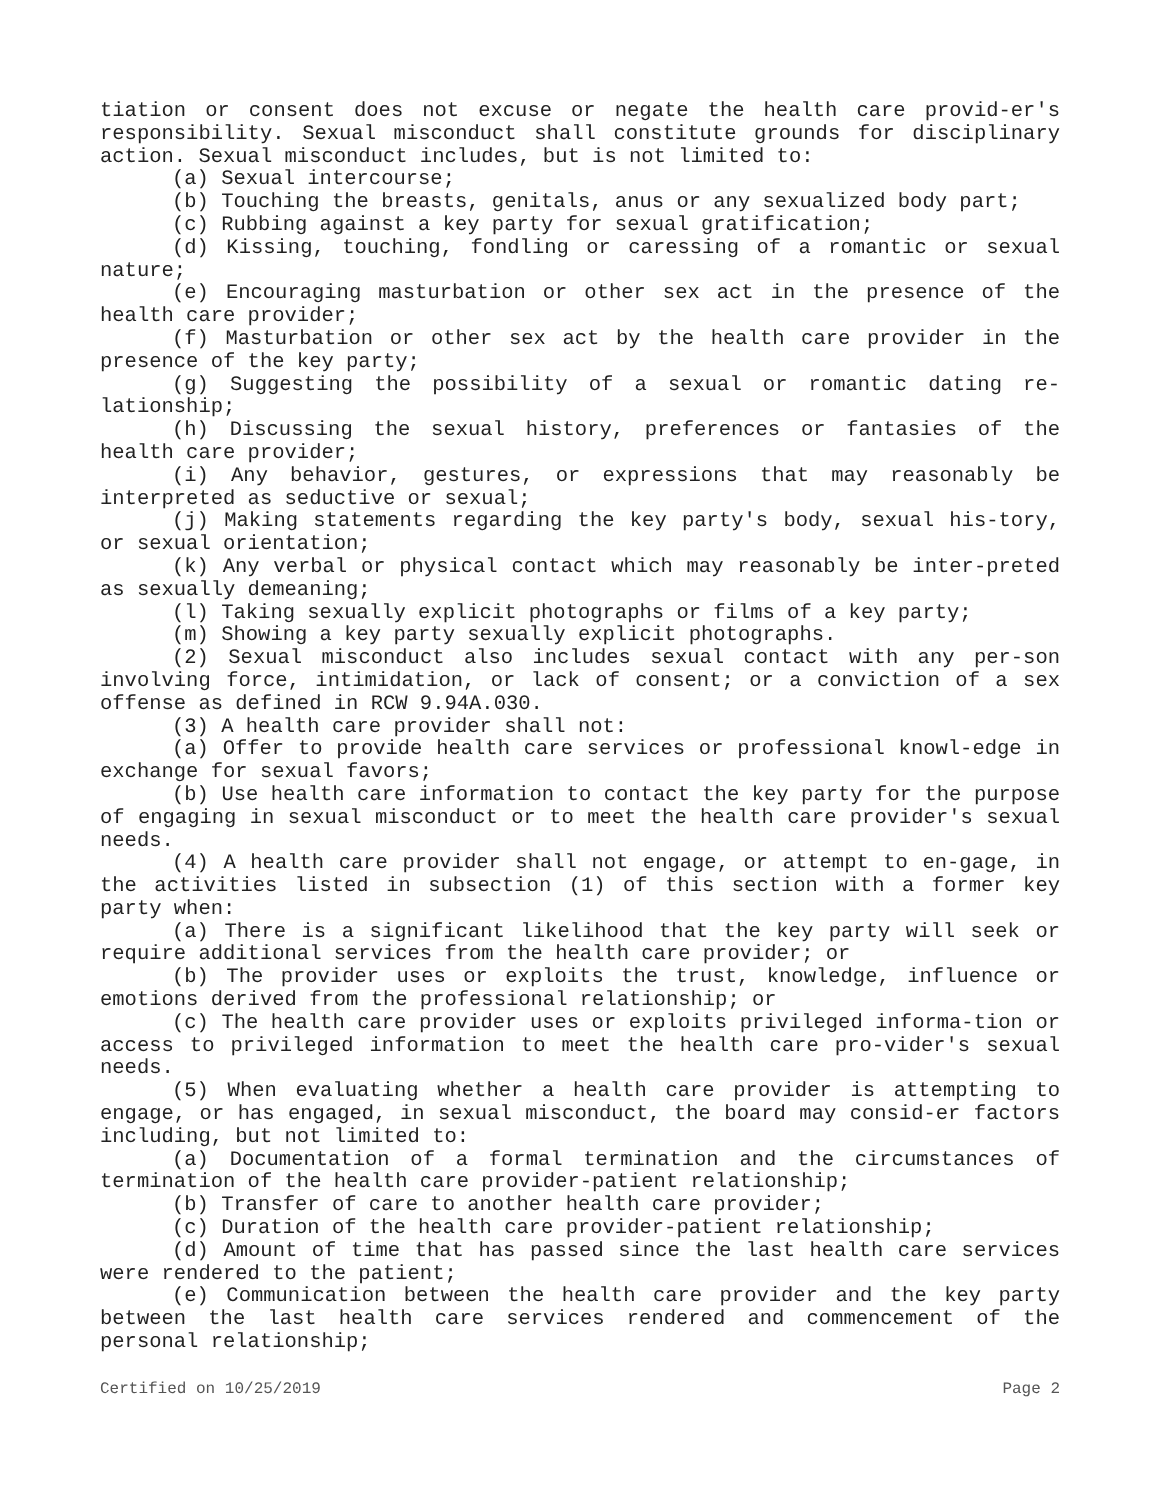tiation or consent does not excuse or negate the health care provid-er's responsibility. Sexual misconduct shall constitute grounds for disciplinary action. Sexual misconduct includes, but is not limited to:
(a) Sexual intercourse;
(b) Touching the breasts, genitals, anus or any sexualized body part;
(c) Rubbing against a key party for sexual gratification;
(d) Kissing, touching, fondling or caressing of a romantic or sexual nature;
(e) Encouraging masturbation or other sex act in the presence of the health care provider;
(f) Masturbation or other sex act by the health care provider in the presence of the key party;
(g) Suggesting the possibility of a sexual or romantic dating re-lationship;
(h) Discussing the sexual history, preferences or fantasies of the health care provider;
(i) Any behavior, gestures, or expressions that may reasonably be interpreted as seductive or sexual;
(j) Making statements regarding the key party's body, sexual his-tory, or sexual orientation;
(k) Any verbal or physical contact which may reasonably be inter-preted as sexually demeaning;
(l) Taking sexually explicit photographs or films of a key party;
(m) Showing a key party sexually explicit photographs.
(2) Sexual misconduct also includes sexual contact with any per-son involving force, intimidation, or lack of consent; or a conviction of a sex offense as defined in RCW 9.94A.030.
(3) A health care provider shall not:
(a) Offer to provide health care services or professional knowl-edge in exchange for sexual favors;
(b) Use health care information to contact the key party for the purpose of engaging in sexual misconduct or to meet the health care provider's sexual needs.
(4) A health care provider shall not engage, or attempt to en-gage, in the activities listed in subsection (1) of this section with a former key party when:
(a) There is a significant likelihood that the key party will seek or require additional services from the health care provider; or
(b) The provider uses or exploits the trust, knowledge, influence or emotions derived from the professional relationship; or
(c) The health care provider uses or exploits privileged informa-tion or access to privileged information to meet the health care pro-vider's sexual needs.
(5) When evaluating whether a health care provider is attempting to engage, or has engaged, in sexual misconduct, the board may consid-er factors including, but not limited to:
(a) Documentation of a formal termination and the circumstances of termination of the health care provider-patient relationship;
(b) Transfer of care to another health care provider;
(c) Duration of the health care provider-patient relationship;
(d) Amount of time that has passed since the last health care services were rendered to the patient;
(e) Communication between the health care provider and the key party between the last health care services rendered and commencement of the personal relationship;
Certified on 10/25/2019 Page 2